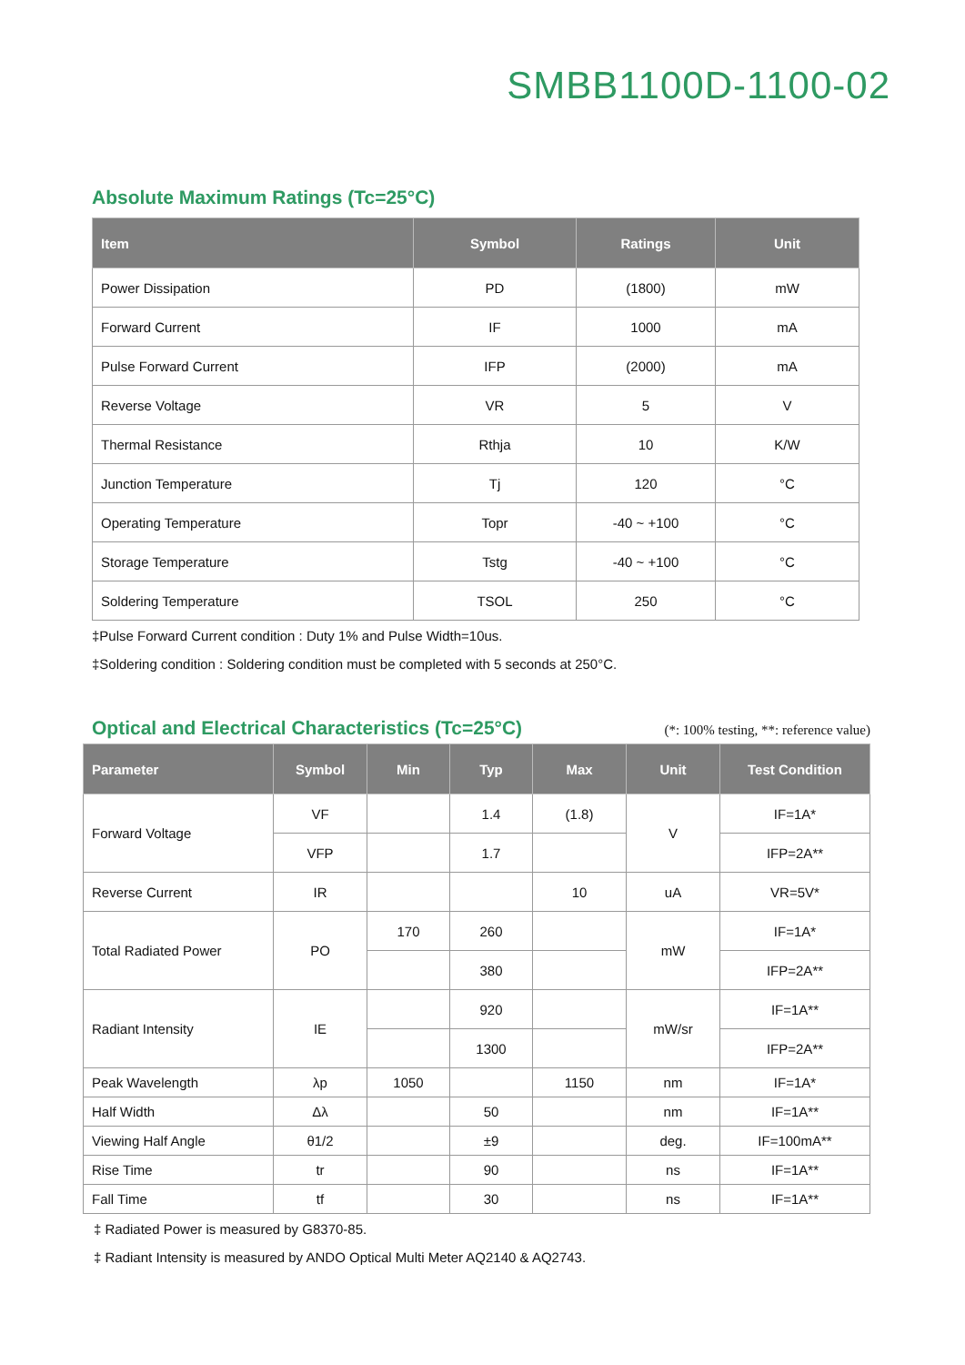SMBB1100D-1100-02
Absolute Maximum Ratings (Tc=25°C)
| Item | Symbol | Ratings | Unit |
| --- | --- | --- | --- |
| Power Dissipation | PD | (1800) | mW |
| Forward Current | IF | 1000 | mA |
| Pulse Forward Current | IFP | (2000) | mA |
| Reverse Voltage | VR | 5 | V |
| Thermal Resistance | Rthja | 10 | K/W |
| Junction Temperature | Tj | 120 | °C |
| Operating Temperature | Topr | -40 ~ +100 | °C |
| Storage Temperature | Tstg | -40 ~ +100 | °C |
| Soldering Temperature | TSOL | 250 | °C |
‡Pulse Forward Current condition : Duty 1% and Pulse Width=10us.
‡Soldering condition : Soldering condition must be completed with 5 seconds at 250°C.
Optical and Electrical Characteristics (Tc=25°C)
(*: 100% testing, **: reference value)
| Parameter | Symbol | Min | Typ | Max | Unit | Test Condition |
| --- | --- | --- | --- | --- | --- | --- |
| Forward Voltage | VF | | 1.4 | (1.8) | V | IF=1A* |
| | VFP | | 1.7 | | | IFP=2A** |
| Reverse Current | IR | | | 10 | uA | VR=5V* |
| Total Radiated Power | PO | 170 | 260 | | mW | IF=1A* |
| | | | 380 | | | IFP=2A** |
| Radiant Intensity | IE | | 920 | | mW/sr | IF=1A** |
| | | | 1300 | | | IFP=2A** |
| Peak Wavelength | λp | 1050 | | 1150 | nm | IF=1A* |
| Half Width | Δλ | | 50 | | nm | IF=1A** |
| Viewing Half Angle | θ1/2 | | ±9 | | deg. | IF=100mA** |
| Rise Time | tr | | 90 | | ns | IF=1A** |
| Fall Time | tf | | 30 | | ns | IF=1A** |
‡ Radiated Power is measured by G8370-85.
‡ Radiant Intensity is measured by ANDO Optical Multi Meter AQ2140 & AQ2743.